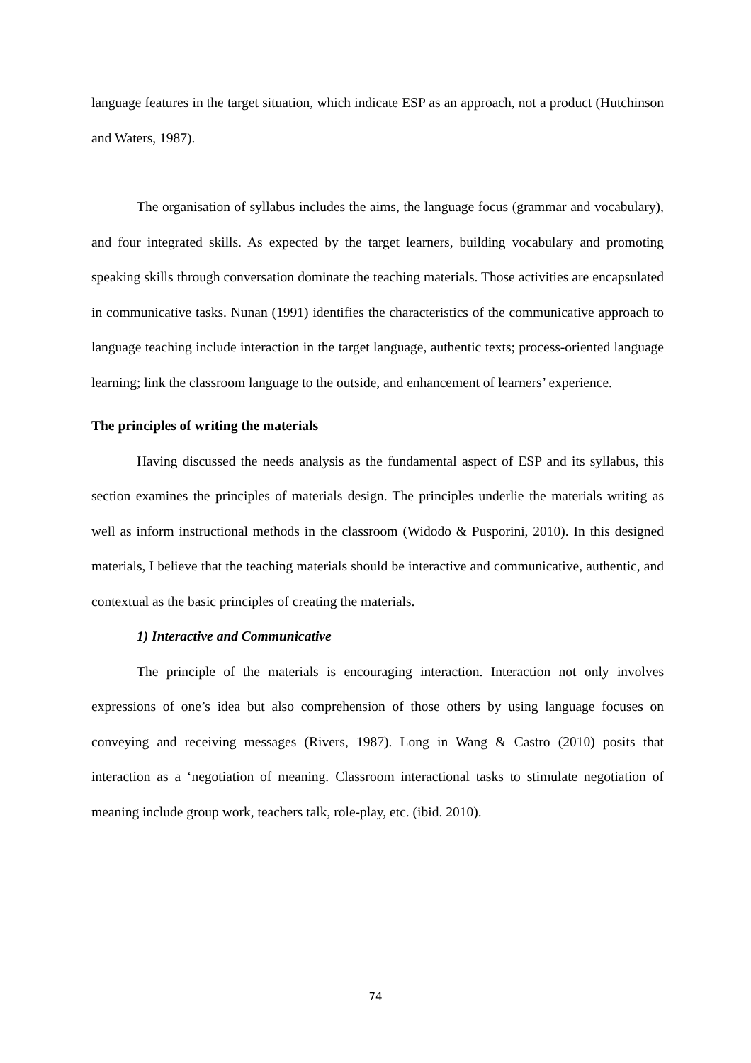language features in the target situation, which indicate ESP as an approach, not a product (Hutchinson and Waters, 1987).
The organisation of syllabus includes the aims, the language focus (grammar and vocabulary), and four integrated skills. As expected by the target learners, building vocabulary and promoting speaking skills through conversation dominate the teaching materials. Those activities are encapsulated in communicative tasks. Nunan (1991) identifies the characteristics of the communicative approach to language teaching include interaction in the target language, authentic texts; process-oriented language learning; link the classroom language to the outside, and enhancement of learners’ experience.
The principles of writing the materials
Having discussed the needs analysis as the fundamental aspect of ESP and its syllabus, this section examines the principles of materials design. The principles underlie the materials writing as well as inform instructional methods in the classroom (Widodo & Pusporini, 2010). In this designed materials, I believe that the teaching materials should be interactive and communicative, authentic, and contextual as the basic principles of creating the materials.
1) Interactive and Communicative
The principle of the materials is encouraging interaction. Interaction not only involves expressions of one’s idea but also comprehension of those others by using language focuses on conveying and receiving messages (Rivers, 1987). Long in Wang & Castro (2010) posits that interaction as a ‘negotiation of meaning. Classroom interactional tasks to stimulate negotiation of meaning include group work, teachers talk, role-play, etc. (ibid. 2010).
74